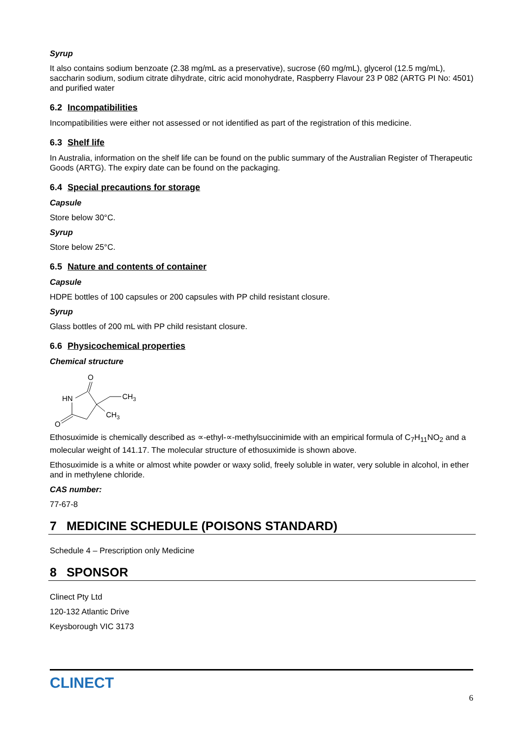Syrup
It also contains sodium benzoate (2.38 mg/mL as a preservative), sucrose (60 mg/mL), glycerol (12.5 mg/mL), saccharin sodium, sodium citrate dihydrate, citric acid monohydrate, Raspberry Flavour 23 P 082 (ARTG PI No: 4501) and purified water
6.2 Incompatibilities
Incompatibilities were either not assessed or not identified as part of the registration of this medicine.
6.3 Shelf life
In Australia, information on the shelf life can be found on the public summary of the Australian Register of Therapeutic Goods (ARTG). The expiry date can be found on the packaging.
6.4 Special precautions for storage
Capsule
Store below 30°C.
Syrup
Store below 25°C.
6.5 Nature and contents of container
Capsule
HDPE bottles of 100 capsules or 200 capsules with PP child resistant closure.
Syrup
Glass bottles of 200 mL with PP child resistant closure.
6.6 Physicochemical properties
Chemical structure
O
HN
CH3
CH3
O
Ethosuximide is chemically described as ∝-ethyl-∝-methylsuccinimide with an empirical formula of C<sub>7</sub>H<sub>11</sub>NO<sub>2</sub> and a molecular weight of 141.17. The molecular structure of ethosuximide is shown above.
Ethosuximide is a white or almost white powder or waxy solid, freely soluble in water, very soluble in alcohol, in ether and in methylene chloride.
CAS number:
77-67-8
7 MEDICINE SCHEDULE (POISONS STANDARD)
Schedule 4 – Prescription only Medicine
8 SPONSOR
Clinect Pty Ltd
120-132 Atlantic Drive
Keysborough VIC 3173
CLINECT
6